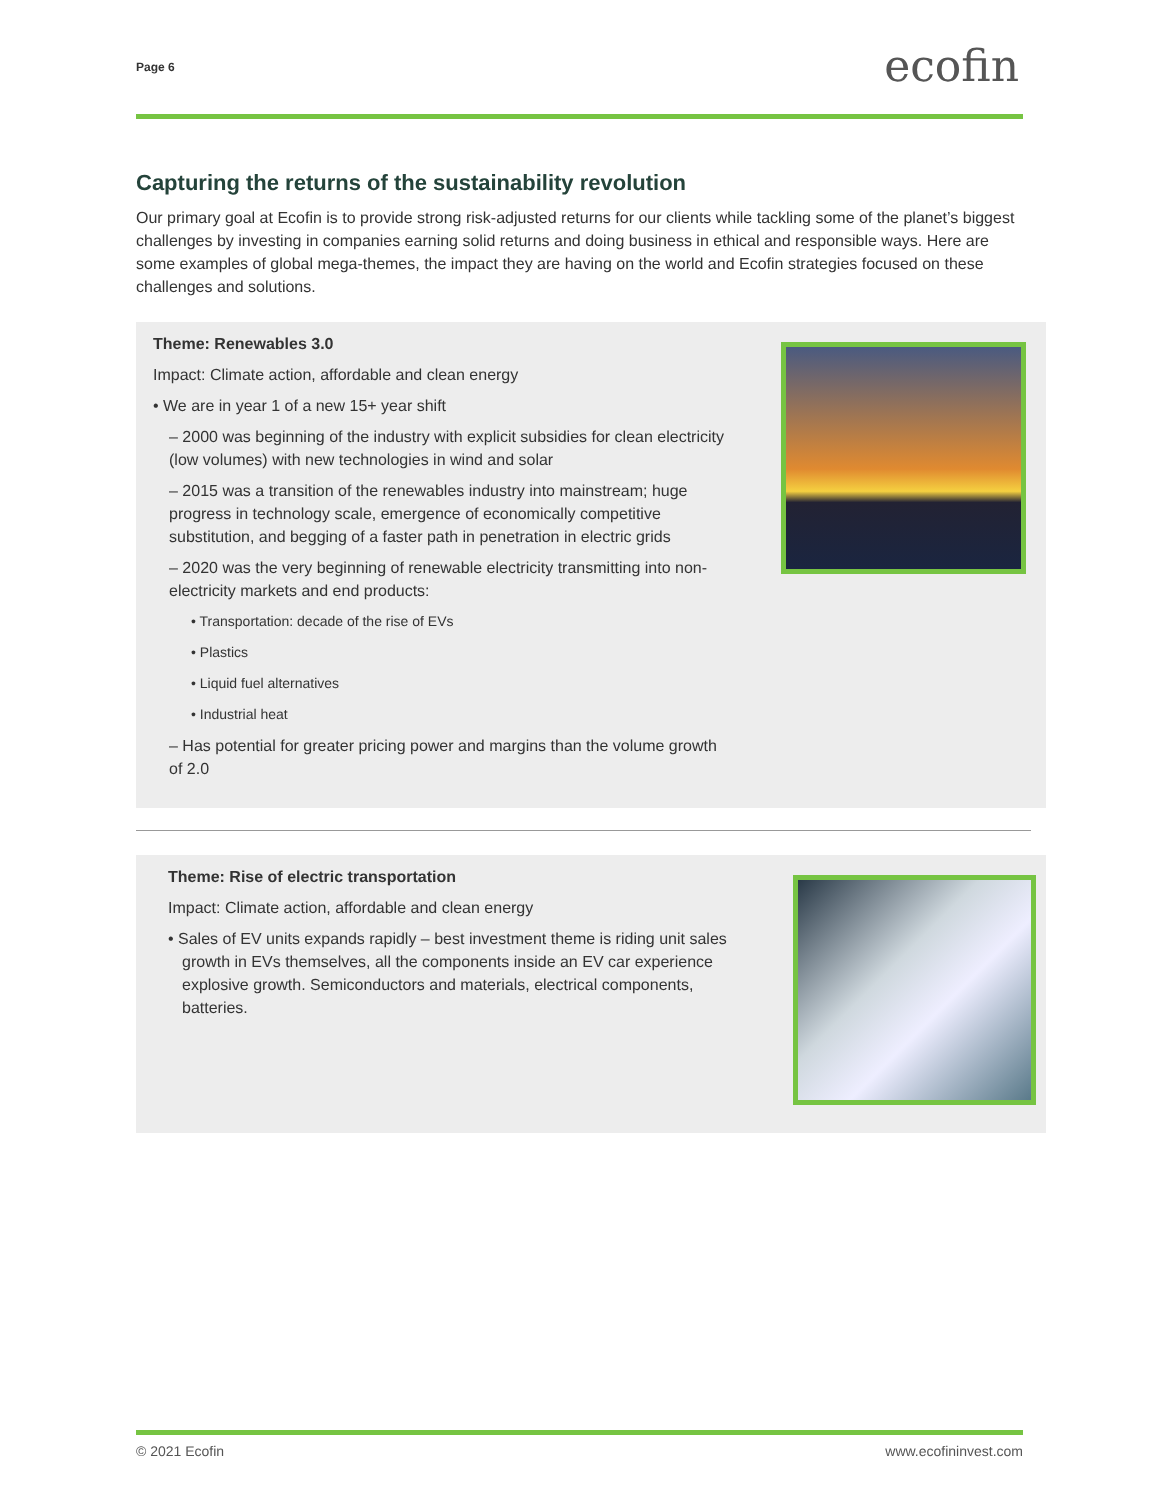Page 6 ecofin
Capturing the returns of the sustainability revolution
Our primary goal at Ecofin is to provide strong risk-adjusted returns for our clients while tackling some of the planet’s biggest challenges by investing in companies earning solid returns and doing business in ethical and responsible ways. Here are some examples of global mega-themes, the impact they are having on the world and Ecofin strategies focused on these challenges and solutions.
Theme: Renewables 3.0
Impact: Climate action, affordable and clean energy
• We are in year 1 of a new 15+ year shift
– 2000 was beginning of the industry with explicit subsidies for clean electricity (low volumes) with new technologies in wind and solar
– 2015 was a transition of the renewables industry into mainstream; huge progress in technology scale, emergence of economically competitive substitution, and begging of a faster path in penetration in electric grids
– 2020 was the very beginning of renewable electricity transmitting into non-electricity markets and end products:
• Transportation: decade of the rise of EVs
• Plastics
• Liquid fuel alternatives
• Industrial heat
– Has potential for greater pricing power and margins than the volume growth of 2.0
Theme: Rise of electric transportation
Impact: Climate action, affordable and clean energy
• Sales of EV units expands rapidly – best investment theme is riding unit sales growth in EVs themselves, all the components inside an EV car experience explosive growth. Semiconductors and materials, electrical components, batteries.
© 2021 Ecofin www.ecofininvest.com